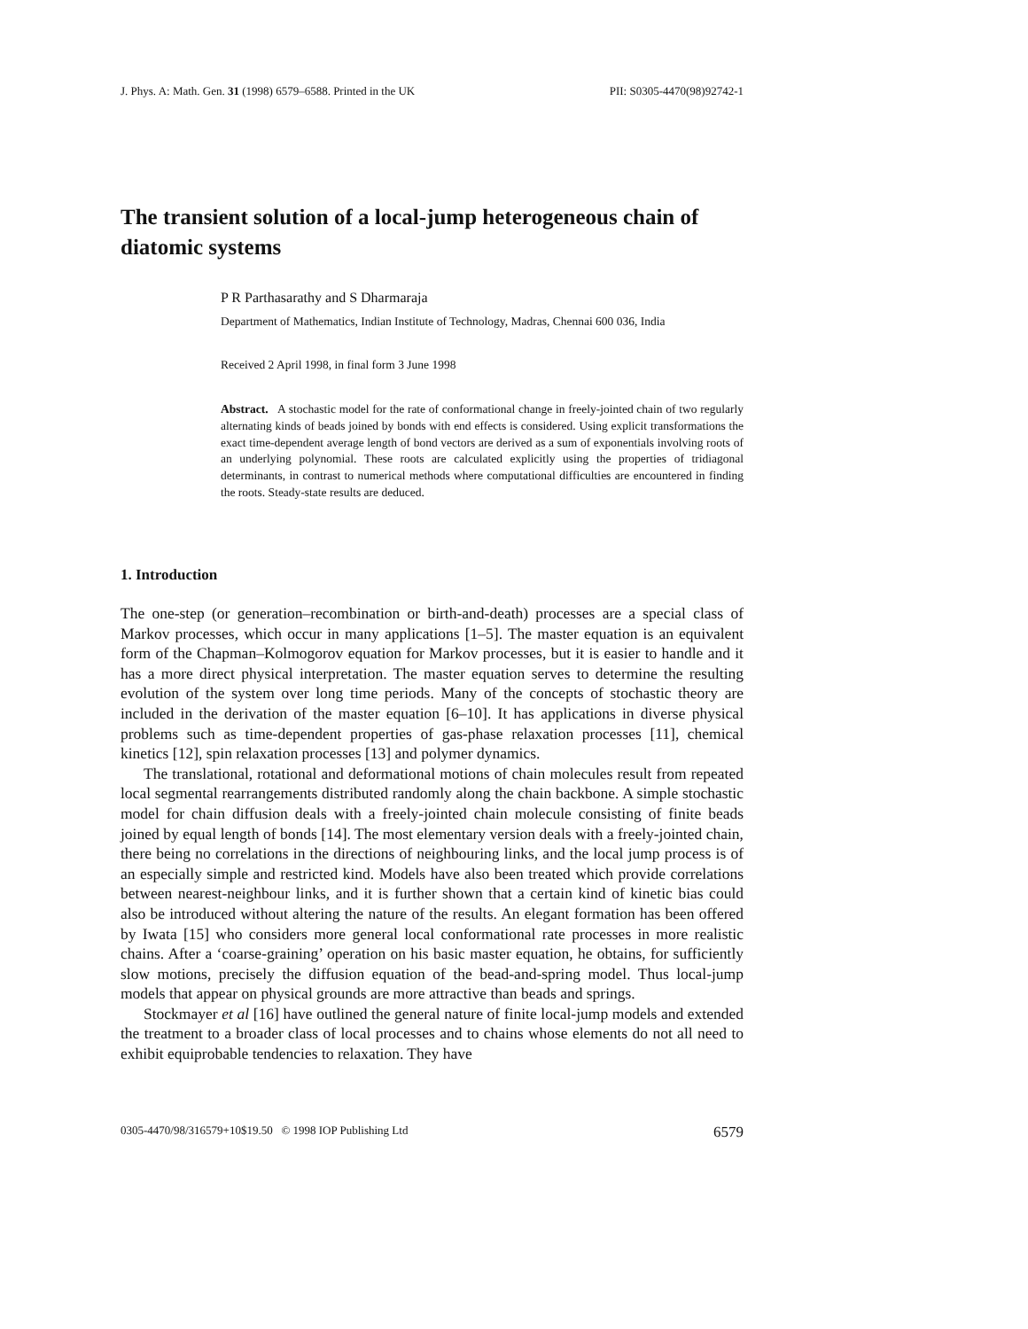J. Phys. A: Math. Gen. 31 (1998) 6579–6588. Printed in the UK PII: S0305-4470(98)92742-1
The transient solution of a local-jump heterogeneous chain of diatomic systems
P R Parthasarathy and S Dharmaraja
Department of Mathematics, Indian Institute of Technology, Madras, Chennai 600 036, India
Received 2 April 1998, in final form 3 June 1998
Abstract. A stochastic model for the rate of conformational change in freely-jointed chain of two regularly alternating kinds of beads joined by bonds with end effects is considered. Using explicit transformations the exact time-dependent average length of bond vectors are derived as a sum of exponentials involving roots of an underlying polynomial. These roots are calculated explicitly using the properties of tridiagonal determinants, in contrast to numerical methods where computational difficulties are encountered in finding the roots. Steady-state results are deduced.
1. Introduction
The one-step (or generation–recombination or birth-and-death) processes are a special class of Markov processes, which occur in many applications [1–5]. The master equation is an equivalent form of the Chapman–Kolmogorov equation for Markov processes, but it is easier to handle and it has a more direct physical interpretation. The master equation serves to determine the resulting evolution of the system over long time periods. Many of the concepts of stochastic theory are included in the derivation of the master equation [6–10]. It has applications in diverse physical problems such as time-dependent properties of gas-phase relaxation processes [11], chemical kinetics [12], spin relaxation processes [13] and polymer dynamics.
The translational, rotational and deformational motions of chain molecules result from repeated local segmental rearrangements distributed randomly along the chain backbone. A simple stochastic model for chain diffusion deals with a freely-jointed chain molecule consisting of finite beads joined by equal length of bonds [14]. The most elementary version deals with a freely-jointed chain, there being no correlations in the directions of neighbouring links, and the local jump process is of an especially simple and restricted kind. Models have also been treated which provide correlations between nearest-neighbour links, and it is further shown that a certain kind of kinetic bias could also be introduced without altering the nature of the results. An elegant formation has been offered by Iwata [15] who considers more general local conformational rate processes in more realistic chains. After a ‘coarse-graining’ operation on his basic master equation, he obtains, for sufficiently slow motions, precisely the diffusion equation of the bead-and-spring model. Thus local-jump models that appear on physical grounds are more attractive than beads and springs.
Stockmayer et al [16] have outlined the general nature of finite local-jump models and extended the treatment to a broader class of local processes and to chains whose elements do not all need to exhibit equiprobable tendencies to relaxation. They have
0305-4470/98/316579+10$19.50 © 1998 IOP Publishing Ltd 6579